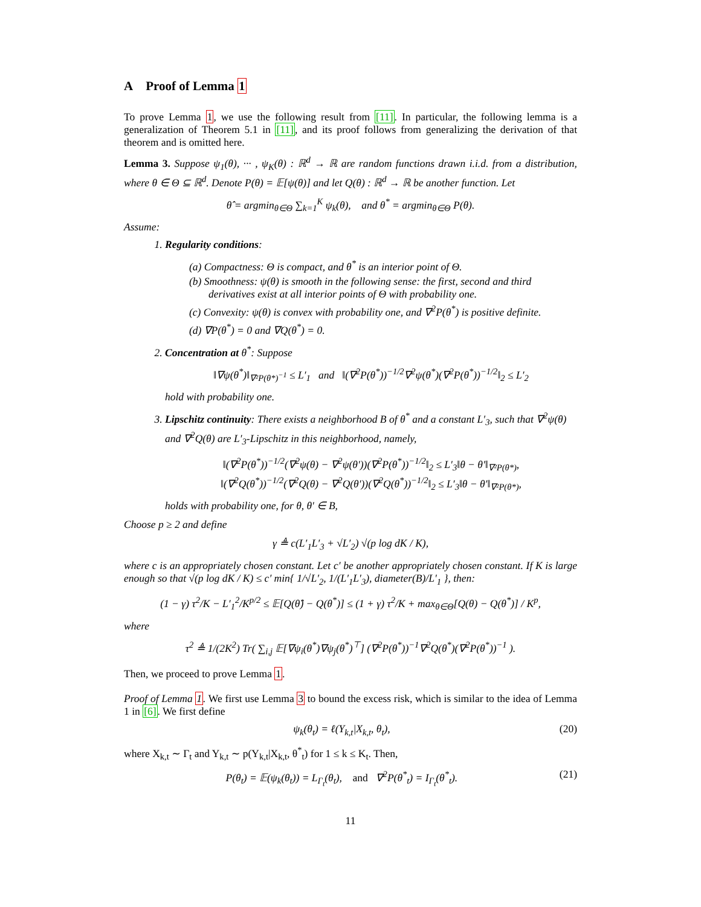A Proof of Lemma 1
To prove Lemma 1, we use the following result from [11]. In particular, the following lemma is a generalization of Theorem 5.1 in [11], and its proof follows from generalizing the derivation of that theorem and is omitted here.
Lemma 3. Suppose ψ<sub>1</sub>(θ), ··· , ψ<sub>K</sub>(θ) : ℝ<sup>d</sup> → ℝ are random functions drawn i.i.d. from a distribution, where θ ∈ Θ ⊆ ℝ<sup>d</sup>. Denote P(θ) = 𝔼[ψ(θ)] and let Q(θ) : ℝ<sup>d</sup> → ℝ be another function. Let
θ̂ = argmin<sub>θ∈Θ</sub> ∑<sub>k=1</sub><sup>K</sup> ψ<sub>k</sub>(θ), and θ<sup>*</sup> = argmin<sub>θ∈Θ</sub> P(θ).
Assume:
1. Regularity conditions:
(a) Compactness: Θ is compact, and θ<sup>*</sup> is an interior point of Θ.
(b) Smoothness: ψ(θ) is smooth in the following sense: the first, second and third derivatives exist at all interior points of Θ with probability one.
(c) Convexity: ψ(θ) is convex with probability one, and ∇<sup>2</sup>P(θ<sup>*</sup>) is positive definite.
(d) ∇P(θ<sup>*</sup>) = 0 and ∇Q(θ<sup>*</sup>) = 0.
2. Concentration at θ<sup>*</sup>: Suppose
‖∇ψ(θ<sup>*</sup>)‖<sub>∇²P(θ*)<sup>−1</sup></sub> ≤ L′<sub>1</sub> and ‖(∇<sup>2</sup>P(θ<sup>*</sup>))<sup>−1/2</sup>∇<sup>2</sup>ψ(θ<sup>*</sup>)(∇<sup>2</sup>P(θ<sup>*</sup>))<sup>−1/2</sup>‖<sub>2</sub> ≤ L′<sub>2</sub>
hold with probability one.
3. Lipschitz continuity: There exists a neighborhood B of θ<sup>*</sup> and a constant L′<sub>3</sub>, such that ∇<sup>2</sup>ψ(θ) and ∇<sup>2</sup>Q(θ) are L′<sub>3</sub>-Lipschitz in this neighborhood, namely,
‖(∇<sup>2</sup>P(θ<sup>*</sup>))<sup>−1/2</sup>(∇<sup>2</sup>ψ(θ) − ∇<sup>2</sup>ψ(θ′))(∇<sup>2</sup>P(θ<sup>*</sup>))<sup>−1/2</sup>‖<sub>2</sub> ≤ L′<sub>3</sub>‖θ − θ′‖<sub>∇²P(θ*)</sub>,
‖(∇<sup>2</sup>Q(θ<sup>*</sup>))<sup>−1/2</sup>(∇<sup>2</sup>Q(θ) − ∇<sup>2</sup>Q(θ′))(∇<sup>2</sup>Q(θ<sup>*</sup>))<sup>−1/2</sup>‖<sub>2</sub> ≤ L′<sub>3</sub>‖θ − θ′‖<sub>∇²P(θ*)</sub>,
holds with probability one, for θ, θ′ ∈ B,
Choose p ≥ 2 and define
γ ≜ c(L′<sub>1</sub>L′<sub>3</sub> + √L′<sub>2</sub>) √(p log dK / K),
where c is an appropriately chosen constant. Let c′ be another appropriately chosen constant. If K is large enough so that √(p log dK / K) ≤ c′ min{ 1/√L′<sub>2</sub>, 1/(L′<sub>1</sub>L′<sub>3</sub>), diameter(B)/L′<sub>1</sub> }, then:
(1 − γ) τ<sup>2</sup>/K − L′<sub>1</sub><sup>2</sup>/K<sup>p/2</sup> ≤ 𝔼[Q(θ̂) − Q(θ<sup>*</sup>)] ≤ (1 + γ) τ<sup>2</sup>/K + max<sub>θ∈Θ</sub>[Q(θ) − Q(θ<sup>*</sup>)] / K<sup>p</sup>,
where
τ<sup>2</sup> ≜ 1/(2K<sup>2</sup>) Tr( ∑<sub>i,j</sub> 𝔼[∇ψ<sub>i</sub>(θ<sup>*</sup>)∇ψ<sub>j</sub>(θ<sup>*</sup>)<sup>⊤</sup>] (∇<sup>2</sup>P(θ<sup>*</sup>))<sup>−1</sup>∇<sup>2</sup>Q(θ<sup>*</sup>)(∇<sup>2</sup>P(θ<sup>*</sup>))<sup>−1</sup> ).
Then, we proceed to prove Lemma 1.
Proof of Lemma 1. We first use Lemma 3 to bound the excess risk, which is similar to the idea of Lemma 1 in [6]. We first define
ψ<sub>k</sub>(θ<sub>t</sub>) = ℓ(Y<sub>k,t</sub>|X<sub>k,t</sub>, θ<sub>t</sub>), (20)
where X<sub>k,t</sub> ∼ Γ<sub>t</sub> and Y<sub>k,t</sub> ∼ p(Y<sub>k,t</sub>|X<sub>k,t</sub>, θ<sup>*</sup><sub>t</sub>) for 1 ≤ k ≤ K<sub>t</sub>. Then,
P(θ<sub>t</sub>) = 𝔼(ψ<sub>k</sub>(θ<sub>t</sub>)) = L<sub>Γ<sub>t</sub></sub>(θ<sub>t</sub>), and ∇<sup>2</sup>P(θ<sup>*</sup><sub>t</sub>) = I<sub>Γ<sub>t</sub></sub>(θ<sup>*</sup><sub>t</sub>). (21)
11